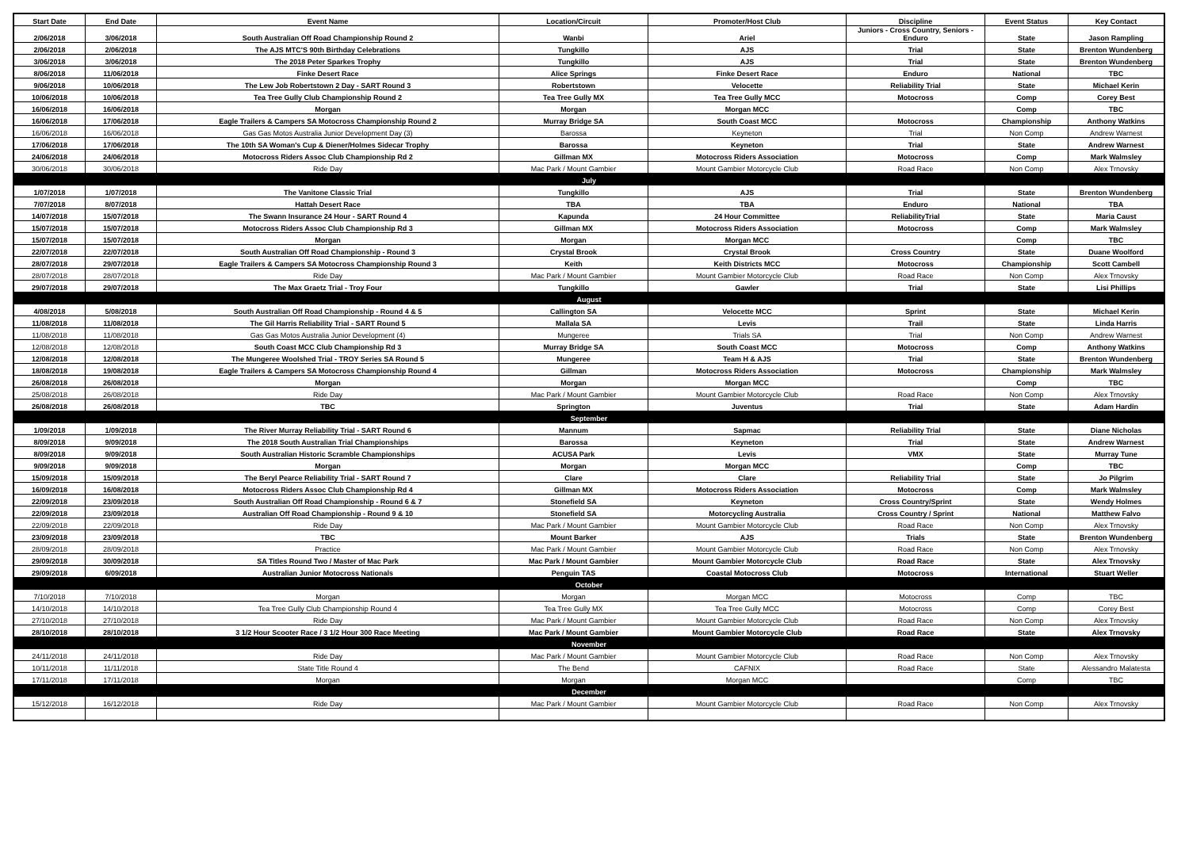| Start Date | End Date | Event Name | Location/Circuit | Promoter/Host Club | Discipline | Event Status | Key Contact |
| --- | --- | --- | --- | --- | --- | --- | --- |
| 2/06/2018 | 3/06/2018 | South Australian Off Road Championship Round 2 | Wanbi | Ariel | Juniors - Cross Country, Seniors - Enduro | State | Jason Rampling |
| 2/06/2018 | 2/06/2018 | The AJS MTC'S 90th Birthday Celebrations | Tungkillo | AJS | Trial | State | Brenton Wundenberg |
| 3/06/2018 | 3/06/2018 | The 2018 Peter Sparkes Trophy | Tungkillo | AJS | Trial | State | Brenton Wundenberg |
| 8/06/2018 | 11/06/2018 | Finke Desert Race | Alice Springs | Finke Desert Race | Enduro | National | TBC |
| 9/06/2018 | 10/06/2018 | The Lew Job Robertstown 2 Day - SART Round 3 | Robertstown | Velocette | Reliability Trial | State | Michael Kerin |
| 10/06/2018 | 10/06/2018 | Tea Tree Gully Club Championship Round 2 | Tea Tree Gully MX | Tea Tree Gully MCC | Motocross | Comp | Corey Best |
| 16/06/2018 | 16/06/2018 | Morgan | Morgan | Morgan MCC | | Comp | TBC |
| 16/06/2018 | 17/06/2018 | Eagle Trailers & Campers SA Motocross Championship Round 2 | Murray Bridge SA | South Coast MCC | Motocross | Championship | Anthony Watkins |
| 16/06/2018 | 16/06/2018 | Gas Gas Motos Australia Junior Development Day (3) | Barossa | Keyneton | Trial | Non Comp | Andrew Warnest |
| 17/06/2018 | 17/06/2018 | The 10th SA Woman's Cup & Diener/Holmes Sidecar Trophy | Barossa | Keyneton | Trial | State | Andrew Warnest |
| 24/06/2018 | 24/06/2018 | Motocross Riders Assoc Club Championship Rd 2 | Gillman MX | Motocross Riders Association | Motocross | Comp | Mark Walmsley |
| 30/06/2018 | 30/06/2018 | Ride Day | Mac Park / Mount Gambier | Mount Gambier Motorcycle Club | Road Race | Non Comp | Alex Trnovsky |
| July | | | | | | | |
| 1/07/2018 | 1/07/2018 | The Vanitone Classic Trial | Tungkillo | AJS | Trial | State | Brenton Wundenberg |
| 7/07/2018 | 8/07/2018 | Hattah Desert Race | TBA | TBA | Enduro | National | TBA |
| 14/07/2018 | 15/07/2018 | The Swann Insurance 24 Hour - SART Round 4 | Kapunda | 24 Hour Committee | ReliabilityTrial | State | Maria Caust |
| 15/07/2018 | 15/07/2018 | Motocross Riders Assoc Club Championship Rd 3 | Gillman MX | Motocross Riders Association | Motocross | Comp | Mark Walmsley |
| 15/07/2018 | 15/07/2018 | Morgan | Morgan | Morgan MCC | | Comp | TBC |
| 22/07/2018 | 22/07/2018 | South Australian Off Road Championship - Round 3 | Crystal Brook | Crystal Brook | Cross Country | State | Duane Woolford |
| 28/07/2018 | 29/07/2018 | Eagle Trailers & Campers SA Motocross Championship Round 3 | Keith | Keith Districts MCC | Motocross | Championship | Scott Cambell |
| 28/07/2018 | 28/07/2018 | Ride Day | Mac Park / Mount Gambier | Mount Gambier Motorcycle Club | Road Race | Non Comp | Alex Trnovsky |
| 29/07/2018 | 29/07/2018 | The Max Graetz Trial - Troy Four | Tungkillo | Gawler | Trial | State | Lisi Phillips |
| August | | | | | | | |
| 4/08/2018 | 5/08/2018 | South Australian Off Road Championship - Round 4 & 5 | Callington SA | Velocette MCC | Sprint | State | Michael Kerin |
| 11/08/2018 | 11/08/2018 | The Gil Harris Reliability Trial - SART Round 5 | Mallala SA | Levis | Trail | State | Linda Harris |
| 11/08/2018 | 11/08/2018 | Gas Gas Motos Australia Junior Development (4) | Mungeree | Trials SA | Trial | Non Comp | Andrew Warnest |
| 12/08/2018 | 12/08/2018 | South Coast MCC Club Championship Rd 3 | Murray Bridge SA | South Coast MCC | Motocross | Comp | Anthony Watkins |
| 12/08/2018 | 12/08/2018 | The Mungeree Woolshed Trial - TROY Series SA Round 5 | Mungeree | Team H & AJS | Trial | State | Brenton Wundenberg |
| 18/08/2018 | 19/08/2018 | Eagle Trailers & Campers SA Motocross Championship Round 4 | Gillman | Motocross Riders Association | Motocross | Championship | Mark Walmsley |
| 26/08/2018 | 26/08/2018 | Morgan | Morgan | Morgan MCC | | Comp | TBC |
| 25/08/2018 | 26/08/2018 | Ride Day | Mac Park / Mount Gambier | Mount Gambier Motorcycle Club | Road Race | Non Comp | Alex Trnovsky |
| 26/08/2018 | 26/08/2018 | TBC | Springton | Juventus | Trial | State | Adam Hardin |
| September | | | | | | | |
| 1/09/2018 | 1/09/2018 | The River Murray Reliability Trial - SART Round 6 | Mannum | Sapmac | Reliability Trial | State | Diane Nicholas |
| 8/09/2018 | 9/09/2018 | The 2018 South Australian Trial Championships | Barossa | Keyneton | Trial | State | Andrew Warnest |
| 8/09/2018 | 9/09/2018 | South Australian Historic Scramble Championships | ACUSA Park | Levis | VMX | State | Murray Tune |
| 9/09/2018 | 9/09/2018 | Morgan | Morgan | Morgan MCC | | Comp | TBC |
| 15/09/2018 | 15/09/2018 | The Beryl Pearce Reliability Trial - SART Round 7 | Clare | Clare | Reliability Trial | State | Jo Pilgrim |
| 16/09/2018 | 16/08/2018 | Motocross Riders Assoc Club Championship Rd 4 | Gillman MX | Motocross Riders Association | Motocross | Comp | Mark Walmsley |
| 22/09/2018 | 23/09/2018 | South Australian Off Road Championship - Round 6 & 7 | Stonefield SA | Keyneton | Cross Country/Sprint | State | Wendy Holmes |
| 22/09/2018 | 23/09/2018 | Australian Off Road Championship - Round 9 & 10 | Stonefield SA | Motorcycling Australia | Cross Country / Sprint | National | Matthew Falvo |
| 22/09/2018 | 22/09/2018 | Ride Day | Mac Park / Mount Gambier | Mount Gambier Motorcycle Club | Road Race | Non Comp | Alex Trnovsky |
| 23/09/2018 | 23/09/2018 | TBC | Mount Barker | AJS | Trials | State | Brenton Wundenberg |
| 28/09/2018 | 28/09/2018 | Practice | Mac Park / Mount Gambier | Mount Gambier Motorcycle Club | Road Race | Non Comp | Alex Trnovsky |
| 29/09/2018 | 30/09/2018 | SA Titles Round Two / Master of Mac Park | Mac Park / Mount Gambier | Mount Gambier Motorcycle Club | Road Race | State | Alex Trnovsky |
| 29/09/2018 | 6/09/2018 | Australian Junior Motocross Nationals | Penguin TAS | Coastal Motocross Club | Motocross | International | Stuart Weller |
| October | | | | | | | |
| 7/10/2018 | 7/10/2018 | Morgan | Morgan | Morgan MCC | Motocross | Comp | TBC |
| 14/10/2018 | 14/10/2018 | Tea Tree Gully Club Championship Round 4 | Tea Tree Gully MX | Tea Tree Gully MCC | Motocross | Comp | Corey Best |
| 27/10/2018 | 27/10/2018 | Ride Day | Mac Park / Mount Gambier | Mount Gambier Motorcycle Club | Road Race | Non Comp | Alex Trnovsky |
| 28/10/2018 | 28/10/2018 | 3 1/2 Hour Scooter Race / 3 1/2 Hour 300 Race Meeting | Mac Park / Mount Gambier | Mount Gambier Motorcycle Club | Road Race | State | Alex Trnovsky |
| November | | | | | | | |
| 24/11/2018 | 24/11/2018 | Ride Day | Mac Park / Mount Gambier | Mount Gambier Motorcycle Club | Road Race | Non Comp | Alex Trnovsky |
| 10/11/2018 | 11/11/2018 | State Title Round 4 | The Bend | CAFNIX | Road Race | State | Alessandro Malatesta |
| 17/11/2018 | 17/11/2018 | Morgan | Morgan | Morgan MCC | | Comp | TBC |
| December | | | | | | | |
| 15/12/2018 | 16/12/2018 | Ride Day | Mac Park / Mount Gambier | Mount Gambier Motorcycle Club | Road Race | Non Comp | Alex Trnovsky |